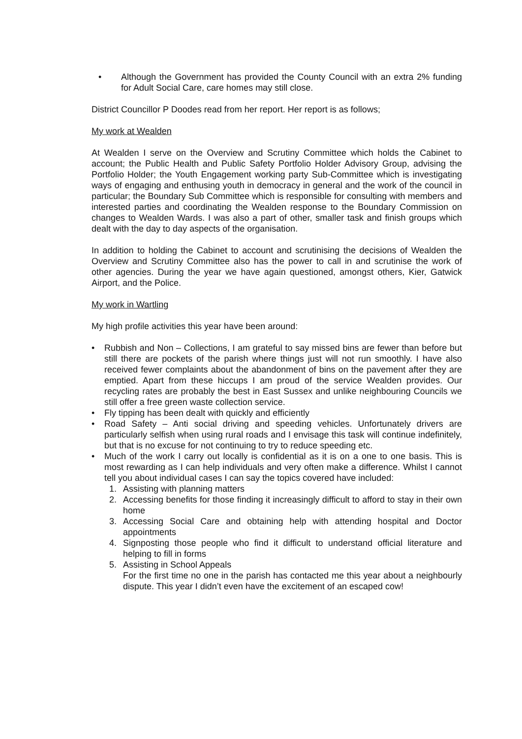• Although the Government has provided the County Council with an extra 2% funding for Adult Social Care, care homes may still close.
District Councillor P Doodes read from her report. Her report is as follows;
My work at Wealden
At Wealden I serve on the Overview and Scrutiny Committee which holds the Cabinet to account; the Public Health and Public Safety Portfolio Holder Advisory Group, advising the Portfolio Holder; the Youth Engagement working party Sub-Committee which is investigating ways of engaging and enthusing youth in democracy in general and the work of the council in particular; the Boundary Sub Committee which is responsible for consulting with members and interested parties and coordinating the Wealden response to the Boundary Commission on changes to Wealden Wards. I was also a part of other, smaller task and finish groups which dealt with the day to day aspects of the organisation.
In addition to holding the Cabinet to account and scrutinising the decisions of Wealden the Overview and Scrutiny Committee also has the power to call in and scrutinise the work of other agencies. During the year we have again questioned, amongst others, Kier, Gatwick Airport, and the Police.
My work in Wartling
My high profile activities this year have been around:
• Rubbish and Non – Collections, I am grateful to say missed bins are fewer than before but still there are pockets of the parish where things just will not run smoothly. I have also received fewer complaints about the abandonment of bins on the pavement after they are emptied. Apart from these hiccups I am proud of the service Wealden provides. Our recycling rates are probably the best in East Sussex and unlike neighbouring Councils we still offer a free green waste collection service.
• Fly tipping has been dealt with quickly and efficiently
• Road Safety – Anti social driving and speeding vehicles. Unfortunately drivers are particularly selfish when using rural roads and I envisage this task will continue indefinitely, but that is no excuse for not continuing to try to reduce speeding etc.
• Much of the work I carry out locally is confidential as it is on a one to one basis. This is most rewarding as I can help individuals and very often make a difference. Whilst I cannot tell you about individual cases I can say the topics covered have included:
1. Assisting with planning matters
2. Accessing benefits for those finding it increasingly difficult to afford to stay in their own home
3. Accessing Social Care and obtaining help with attending hospital and Doctor appointments
4. Signposting those people who find it difficult to understand official literature and helping to fill in forms
5. Assisting in School Appeals
For the first time no one in the parish has contacted me this year about a neighbourly dispute. This year I didn’t even have the excitement of an escaped cow!